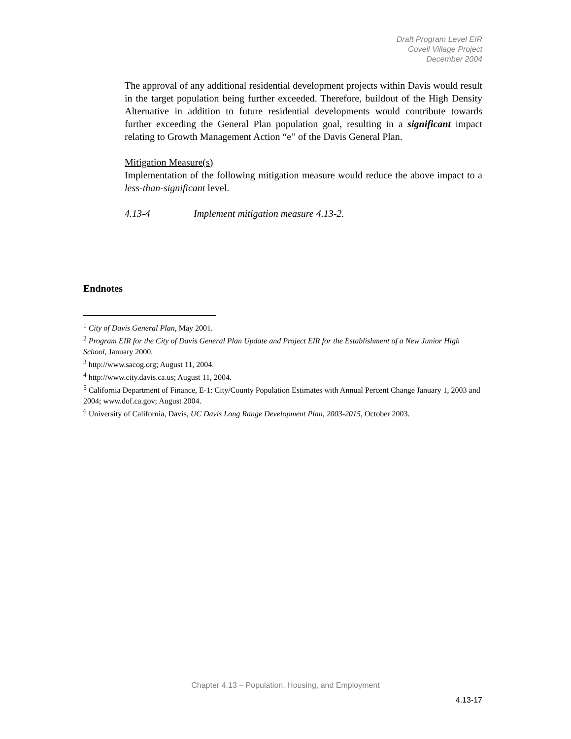Draft Program Level EIR
Covell Village Project
December 2004
The approval of any additional residential development projects within Davis would result in the target population being further exceeded. Therefore, buildout of the High Density Alternative in addition to future residential developments would contribute towards further exceeding the General Plan population goal, resulting in a significant impact relating to Growth Management Action “e” of the Davis General Plan.
Mitigation Measure(s)
Implementation of the following mitigation measure would reduce the above impact to a less-than-significant level.
4.13-4 Implement mitigation measure 4.13-2.
Endnotes
<sup>1</sup> City of Davis General Plan, May 2001.
<sup>2</sup> Program EIR for the City of Davis General Plan Update and Project EIR for the Establishment of a New Junior High School, January 2000.
<sup>3</sup> http://www.sacog.org; August 11, 2004.
<sup>4</sup> http://www.city.davis.ca.us; August 11, 2004.
<sup>5</sup> California Department of Finance, E-1: City/County Population Estimates with Annual Percent Change January 1, 2003 and 2004; www.dof.ca.gov; August 2004.
<sup>6</sup> University of California, Davis, UC Davis Long Range Development Plan, 2003-2015, October 2003.
Chapter 4.13 – Population, Housing, and Employment
4.13-17